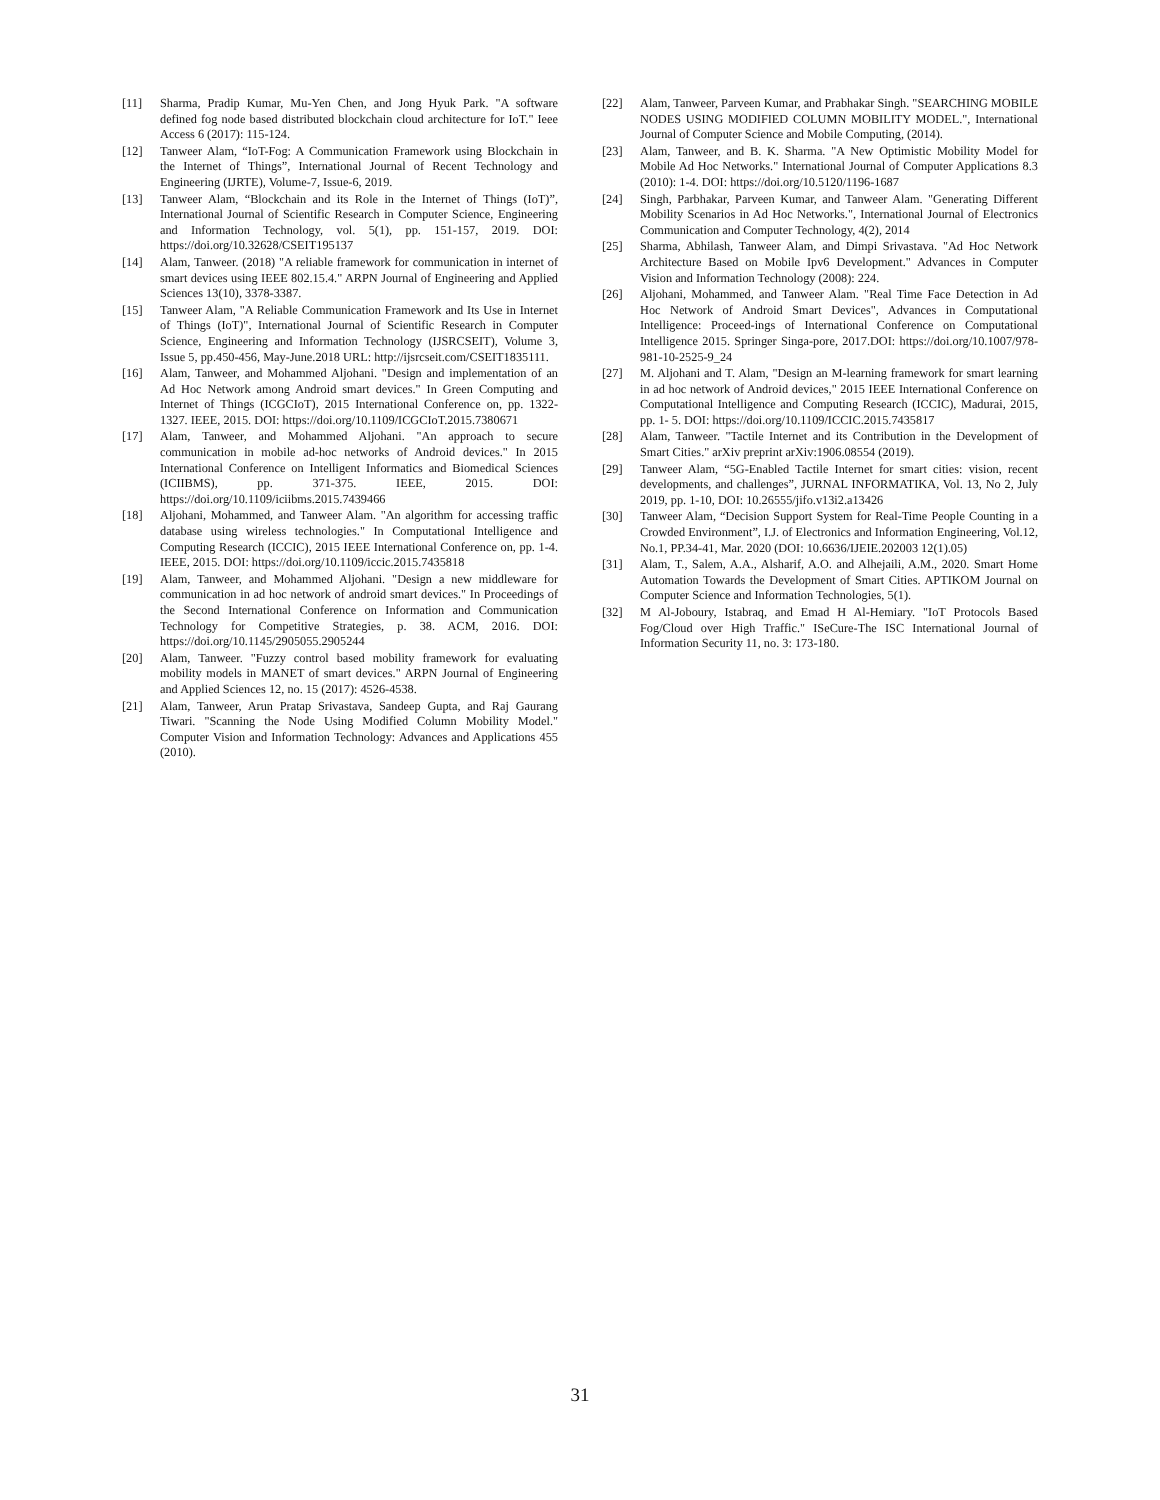[11] Sharma, Pradip Kumar, Mu-Yen Chen, and Jong Hyuk Park. "A software defined fog node based distributed blockchain cloud architecture for IoT." Ieee Access 6 (2017): 115-124.
[12] Tanweer Alam, “IoT-Fog: A Communication Framework using Blockchain in the Internet of Things”, International Journal of Recent Technology and Engineering (IJRTE), Volume-7, Issue-6, 2019.
[13] Tanweer Alam, “Blockchain and its Role in the Internet of Things (IoT)”, International Journal of Scientific Research in Computer Science, Engineering and Information Technology, vol. 5(1), pp. 151-157, 2019. DOI: https://doi.org/10.32628/CSEIT195137
[14] Alam, Tanweer. (2018) "A reliable framework for communication in internet of smart devices using IEEE 802.15.4." ARPN Journal of Engineering and Applied Sciences 13(10), 3378-3387.
[15] Tanweer Alam, "A Reliable Communication Framework and Its Use in Internet of Things (IoT)", International Journal of Scientific Research in Computer Science, Engineering and Information Technology (IJSRCSEIT), Volume 3, Issue 5, pp.450-456, May-June.2018 URL: http://ijsrcseit.com/CSEIT1835111.
[16] Alam, Tanweer, and Mohammed Aljohani. "Design and implementation of an Ad Hoc Network among Android smart devices." In Green Computing and Internet of Things (ICGCIoT), 2015 International Conference on, pp. 1322-1327. IEEE, 2015. DOI: https://doi.org/10.1109/ICGCIoT.2015.7380671
[17] Alam, Tanweer, and Mohammed Aljohani. "An approach to secure communication in mobile ad-hoc networks of Android devices." In 2015 International Conference on Intelligent Informatics and Biomedical Sciences (ICIIBMS), pp. 371-375. IEEE, 2015. DOI: https://doi.org/10.1109/iciibms.2015.7439466
[18] Aljohani, Mohammed, and Tanweer Alam. "An algorithm for accessing traffic database using wireless technologies." In Computational Intelligence and Computing Research (ICCIC), 2015 IEEE International Conference on, pp. 1-4. IEEE, 2015. DOI: https://doi.org/10.1109/iccic.2015.7435818
[19] Alam, Tanweer, and Mohammed Aljohani. "Design a new middleware for communication in ad hoc network of android smart devices." In Proceedings of the Second International Conference on Information and Communication Technology for Competitive Strategies, p. 38. ACM, 2016. DOI: https://doi.org/10.1145/2905055.2905244
[20] Alam, Tanweer. "Fuzzy control based mobility framework for evaluating mobility models in MANET of smart devices." ARPN Journal of Engineering and Applied Sciences 12, no. 15 (2017): 4526-4538.
[21] Alam, Tanweer, Arun Pratap Srivastava, Sandeep Gupta, and Raj Gaurang Tiwari. "Scanning the Node Using Modified Column Mobility Model." Computer Vision and Information Technology: Advances and Applications 455 (2010).
[22] Alam, Tanweer, Parveen Kumar, and Prabhakar Singh. "SEARCHING MOBILE NODES USING MODIFIED COLUMN MOBILITY MODEL.", International Journal of Computer Science and Mobile Computing, (2014).
[23] Alam, Tanweer, and B. K. Sharma. "A New Optimistic Mobility Model for Mobile Ad Hoc Networks." International Journal of Computer Applications 8.3 (2010): 1-4. DOI: https://doi.org/10.5120/1196-1687
[24] Singh, Parbhakar, Parveen Kumar, and Tanweer Alam. "Generating Different Mobility Scenarios in Ad Hoc Networks.", International Journal of Electronics Communication and Computer Technology, 4(2), 2014
[25] Sharma, Abhilash, Tanweer Alam, and Dimpi Srivastava. "Ad Hoc Network Architecture Based on Mobile Ipv6 Development." Advances in Computer Vision and Information Technology (2008): 224.
[26] Aljohani, Mohammed, and Tanweer Alam. "Real Time Face Detection in Ad Hoc Network of Android Smart Devices", Advances in Computational Intelligence: Proceed-ings of International Conference on Computational Intelligence 2015. Springer Singa-pore, 2017.DOI: https://doi.org/10.1007/978-981-10-2525-9_24
[27] M. Aljohani and T. Alam, "Design an M-learning framework for smart learning in ad hoc network of Android devices," 2015 IEEE International Conference on Computational Intelligence and Computing Research (ICCIC), Madurai, 2015, pp. 1- 5. DOI: https://doi.org/10.1109/ICCIC.2015.7435817
[28] Alam, Tanweer. "Tactile Internet and its Contribution in the Development of Smart Cities." arXiv preprint arXiv:1906.08554 (2019).
[29] Tanweer Alam, “5G-Enabled Tactile Internet for smart cities: vision, recent developments, and challenges”, JURNAL INFORMATIKA, Vol. 13, No 2, July 2019, pp. 1-10, DOI: 10.26555/jifo.v13i2.a13426
[30] Tanweer Alam, “Decision Support System for Real-Time People Counting in a Crowded Environment”, I.J. of Electronics and Information Engineering, Vol.12, No.1, PP.34-41, Mar. 2020 (DOI: 10.6636/IJEIE.202003 12(1).05)
[31] Alam, T., Salem, A.A., Alsharif, A.O. and Alhejaili, A.M., 2020. Smart Home Automation Towards the Development of Smart Cities. APTIKOM Journal on Computer Science and Information Technologies, 5(1).
[32] M Al-Joboury, Istabraq, and Emad H Al-Hemiary. "IoT Protocols Based Fog/Cloud over High Traffic." ISeCure-The ISC International Journal of Information Security 11, no. 3: 173-180.
31